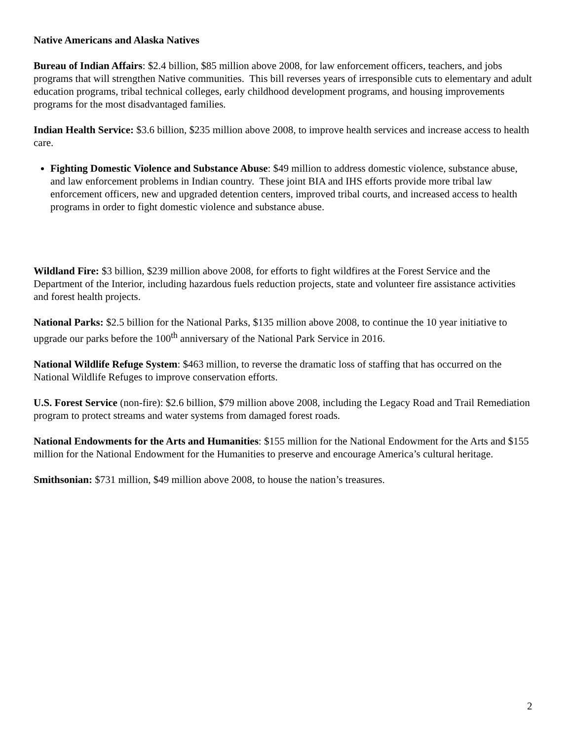Native Americans and Alaska Natives
Bureau of Indian Affairs: $2.4 billion, $85 million above 2008, for law enforcement officers, teachers, and jobs programs that will strengthen Native communities. This bill reverses years of irresponsible cuts to elementary and adult education programs, tribal technical colleges, early childhood development programs, and housing improvements programs for the most disadvantaged families.
Indian Health Service: $3.6 billion, $235 million above 2008, to improve health services and increase access to health care.
Fighting Domestic Violence and Substance Abuse: $49 million to address domestic violence, substance abuse, and law enforcement problems in Indian country. These joint BIA and IHS efforts provide more tribal law enforcement officers, new and upgraded detention centers, improved tribal courts, and increased access to health programs in order to fight domestic violence and substance abuse.
Wildland Fire: $3 billion, $239 million above 2008, for efforts to fight wildfires at the Forest Service and the Department of the Interior, including hazardous fuels reduction projects, state and volunteer fire assistance activities and forest health projects.
National Parks: $2.5 billion for the National Parks, $135 million above 2008, to continue the 10 year initiative to upgrade our parks before the 100<sup>th</sup> anniversary of the National Park Service in 2016.
National Wildlife Refuge System: $463 million, to reverse the dramatic loss of staffing that has occurred on the National Wildlife Refuges to improve conservation efforts.
U.S. Forest Service (non-fire): $2.6 billion, $79 million above 2008, including the Legacy Road and Trail Remediation program to protect streams and water systems from damaged forest roads.
National Endowments for the Arts and Humanities: $155 million for the National Endowment for the Arts and $155 million for the National Endowment for the Humanities to preserve and encourage America’s cultural heritage.
Smithsonian: $731 million, $49 million above 2008, to house the nation’s treasures.
2